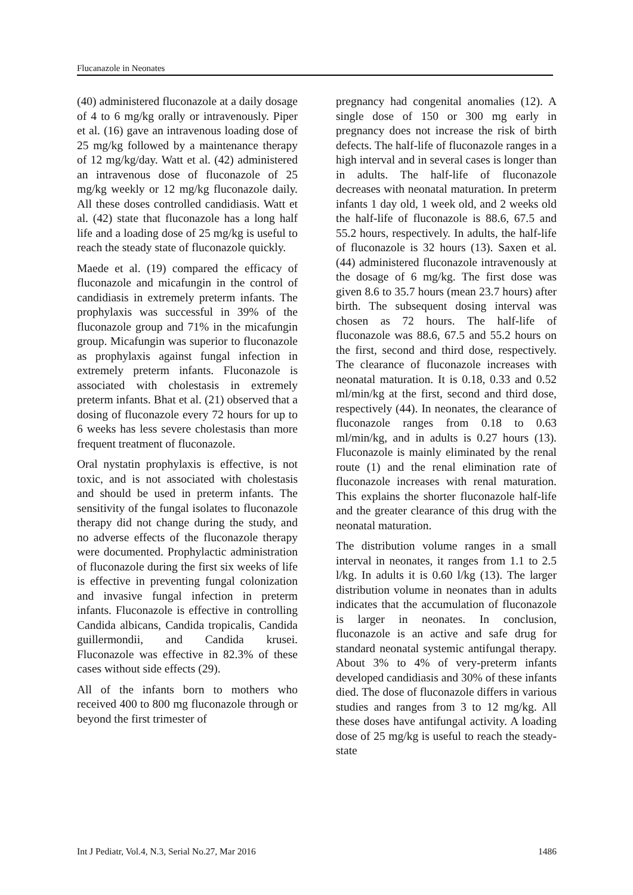Flucanazole in Neonates
(40) administered fluconazole at a daily dosage of 4 to 6 mg/kg orally or intravenously. Piper et al. (16) gave an intravenous loading dose of 25 mg/kg followed by a maintenance therapy of 12 mg/kg/day. Watt et al. (42) administered an intravenous dose of fluconazole of 25 mg/kg weekly or 12 mg/kg fluconazole daily. All these doses controlled candidiasis. Watt et al. (42) state that fluconazole has a long half life and a loading dose of 25 mg/kg is useful to reach the steady state of fluconazole quickly.
Maede et al. (19) compared the efficacy of fluconazole and micafungin in the control of candidiasis in extremely preterm infants. The prophylaxis was successful in 39% of the fluconazole group and 71% in the micafungin group. Micafungin was superior to fluconazole as prophylaxis against fungal infection in extremely preterm infants. Fluconazole is associated with cholestasis in extremely preterm infants. Bhat et al. (21) observed that a dosing of fluconazole every 72 hours for up to 6 weeks has less severe cholestasis than more frequent treatment of fluconazole.
Oral nystatin prophylaxis is effective, is not toxic, and is not associated with cholestasis and should be used in preterm infants. The sensitivity of the fungal isolates to fluconazole therapy did not change during the study, and no adverse effects of the fluconazole therapy were documented. Prophylactic administration of fluconazole during the first six weeks of life is effective in preventing fungal colonization and invasive fungal infection in preterm infants. Fluconazole is effective in controlling Candida albicans, Candida tropicalis, Candida guillermondii, and Candida krusei. Fluconazole was effective in 82.3% of these cases without side effects (29).
All of the infants born to mothers who received 400 to 800 mg fluconazole through or beyond the first trimester of
pregnancy had congenital anomalies (12). A single dose of 150 or 300 mg early in pregnancy does not increase the risk of birth defects. The half-life of fluconazole ranges in a high interval and in several cases is longer than in adults. The half-life of fluconazole decreases with neonatal maturation. In preterm infants 1 day old, 1 week old, and 2 weeks old the half-life of fluconazole is 88.6, 67.5 and 55.2 hours, respectively. In adults, the half-life of fluconazole is 32 hours (13). Saxen et al. (44) administered fluconazole intravenously at the dosage of 6 mg/kg. The first dose was given 8.6 to 35.7 hours (mean 23.7 hours) after birth. The subsequent dosing interval was chosen as 72 hours. The half-life of fluconazole was 88.6, 67.5 and 55.2 hours on the first, second and third dose, respectively. The clearance of fluconazole increases with neonatal maturation. It is 0.18, 0.33 and 0.52 ml/min/kg at the first, second and third dose, respectively (44). In neonates, the clearance of fluconazole ranges from 0.18 to 0.63 ml/min/kg, and in adults is 0.27 hours (13). Fluconazole is mainly eliminated by the renal route (1) and the renal elimination rate of fluconazole increases with renal maturation. This explains the shorter fluconazole half-life and the greater clearance of this drug with the neonatal maturation.
The distribution volume ranges in a small interval in neonates, it ranges from 1.1 to 2.5 l/kg. In adults it is 0.60 l/kg (13). The larger distribution volume in neonates than in adults indicates that the accumulation of fluconazole is larger in neonates. In conclusion, fluconazole is an active and safe drug for standard neonatal systemic antifungal therapy. About 3% to 4% of very-preterm infants developed candidiasis and 30% of these infants died. The dose of fluconazole differs in various studies and ranges from 3 to 12 mg/kg. All these doses have antifungal activity. A loading dose of 25 mg/kg is useful to reach the steady-state
Int J Pediatr, Vol.4, N.3, Serial No.27, Mar 2016 1486